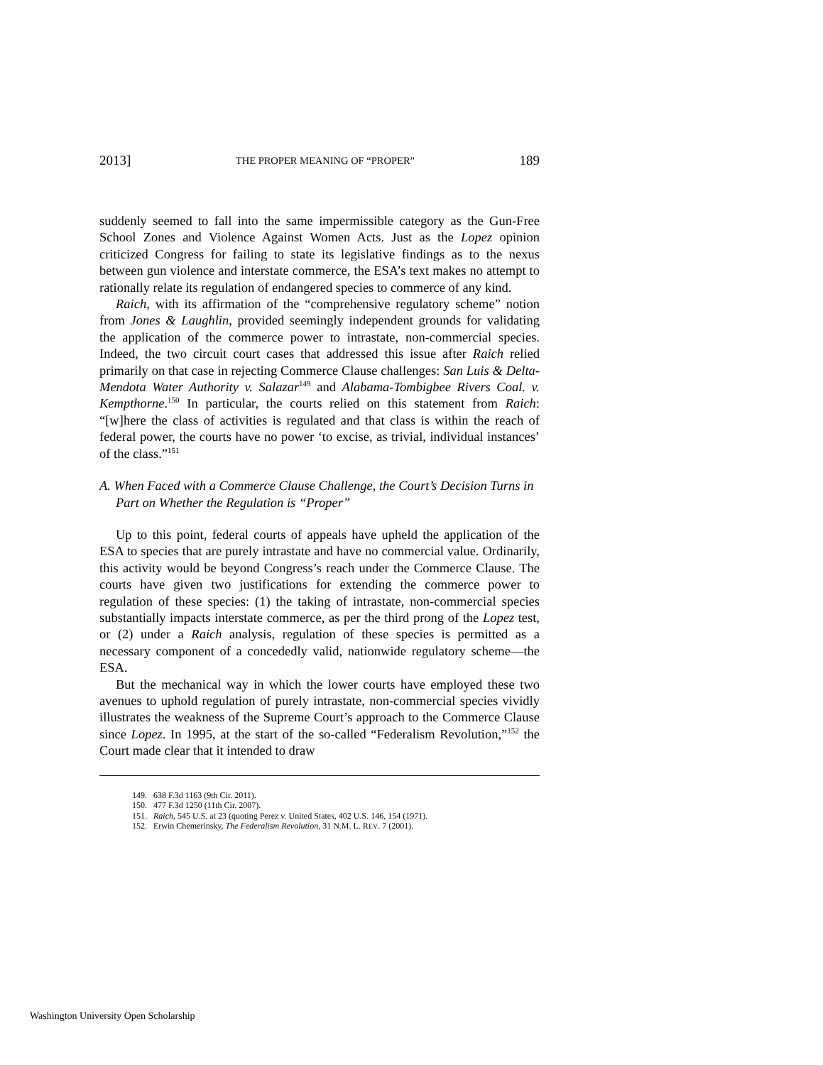2013] THE PROPER MEANING OF “PROPER” 189
suddenly seemed to fall into the same impermissible category as the Gun-Free School Zones and Violence Against Women Acts. Just as the Lopez opinion criticized Congress for failing to state its legislative findings as to the nexus between gun violence and interstate commerce, the ESA’s text makes no attempt to rationally relate its regulation of endangered species to commerce of any kind.
Raich, with its affirmation of the “comprehensive regulatory scheme” notion from Jones & Laughlin, provided seemingly independent grounds for validating the application of the commerce power to intrastate, non-commercial species. Indeed, the two circuit court cases that addressed this issue after Raich relied primarily on that case in rejecting Commerce Clause challenges: San Luis & Delta-Mendota Water Authority v. Salazar<sup>149</sup> and Alabama-Tombigbee Rivers Coal. v. Kempthorne.<sup>150</sup> In particular, the courts relied on this statement from Raich: “[w]here the class of activities is regulated and that class is within the reach of federal power, the courts have no power ‘to excise, as trivial, individual instances’ of the class.”<sup>151</sup>
A. When Faced with a Commerce Clause Challenge, the Court’s Decision Turns in Part on Whether the Regulation is “Proper”
Up to this point, federal courts of appeals have upheld the application of the ESA to species that are purely intrastate and have no commercial value. Ordinarily, this activity would be beyond Congress’s reach under the Commerce Clause. The courts have given two justifications for extending the commerce power to regulation of these species: (1) the taking of intrastate, non-commercial species substantially impacts interstate commerce, as per the third prong of the Lopez test, or (2) under a Raich analysis, regulation of these species is permitted as a necessary component of a concededly valid, nationwide regulatory scheme—the ESA.
But the mechanical way in which the lower courts have employed these two avenues to uphold regulation of purely intrastate, non-commercial species vividly illustrates the weakness of the Supreme Court’s approach to the Commerce Clause since Lopez. In 1995, at the start of the so-called “Federalism Revolution,”<sup>152</sup> the Court made clear that it intended to draw
149. 638 F.3d 1163 (9th Cir. 2011).
150. 477 F.3d 1250 (11th Cir. 2007).
151. Raich, 545 U.S. at 23 (quoting Perez v. United States, 402 U.S. 146, 154 (1971).
152. Erwin Chemerinsky, The Federalism Revolution, 31 N.M. L. REV. 7 (2001).
Washington University Open Scholarship